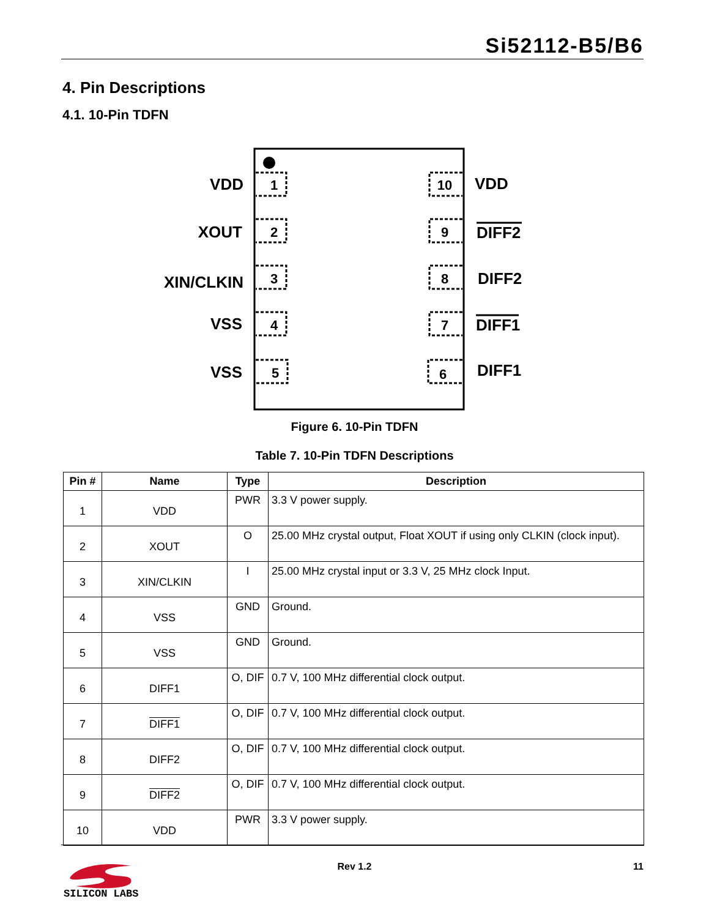Si52112-B5/B6
4. Pin Descriptions
4.1. 10-Pin TDFN
1
2
3
4
5
10
9
8
7
6
VDD
XOUT
XIN/CLKIN
VSS
VSS
VDD
DIFF2
DIFF2
DIFF1
DIFF1
Figure 6. 10-Pin TDFN
Table 7. 10-Pin TDFN Descriptions
| Pin # | Name | Type | Description |
| --- | --- | --- | --- |
| 1 | VDD | PWR | 3.3 V power supply. |
| 2 | XOUT | O | 25.00 MHz crystal output, Float XOUT if using only CLKIN (clock input). |
| 3 | XIN/CLKIN | I | 25.00 MHz crystal input or 3.3 V, 25 MHz clock Input. |
| 4 | VSS | GND | Ground. |
| 5 | VSS | GND | Ground. |
| 6 | DIFF1 | O, DIF | 0.7 V, 100 MHz differential clock output. |
| 7 | DIFF1 | O, DIF | 0.7 V, 100 MHz differential clock output. |
| 8 | DIFF2 | O, DIF | 0.7 V, 100 MHz differential clock output. |
| 9 | DIFF2 | O, DIF | 0.7 V, 100 MHz differential clock output. |
| 10 | VDD | PWR | 3.3 V power supply. |
SILICON LABS
Rev 1.2 11